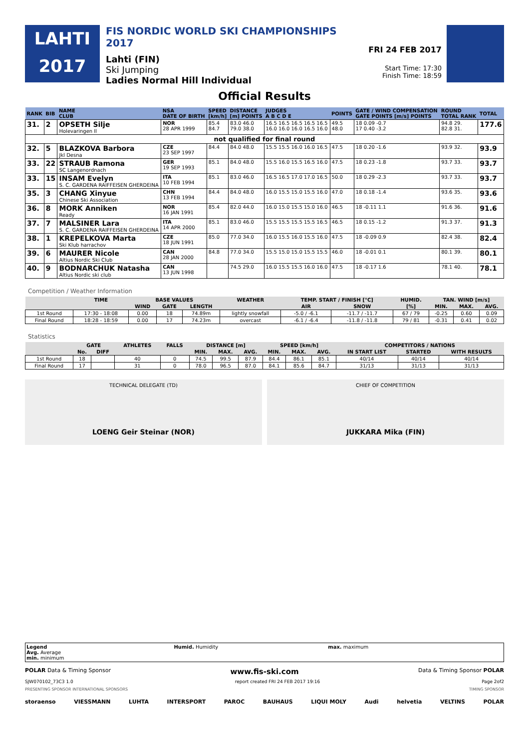LAHTI
2017
FIS NORDIC WORLD SKI CHAMPIONSHIPS 2017
Lahti (FIN)
Ski Jumping
Ladies Normal Hill Individual
FRI 24 FEB 2017
Start Time: 17:30
Finish Time: 18:59
Official Results
| RANK | BIB | NAME CLUB | NSA DATE OF BIRTH | SPEED [km/h] | DISTANCE [m] POINTS | JUDGES A B C D E | POINTS | GATE / WIND COMPENSATION GATE POINTS [m/s] POINTS | ROUND TOTAL RANK | TOTAL |
| --- | --- | --- | --- | --- | --- | --- | --- | --- | --- | --- |
| 31. | 2 | OPSETH Silje Holevaringen Il | NOR 28 APR 1999 | 85.4 84.7 | 83.0 46.0 79.0 38.0 | 16.5 16.5 16.5 16.5 16.5 16.0 16.0 16.0 16.5 16.0 | 49.5 48.0 | 18 0.09 -0.7 17 0.40 -3.2 | 94.8 29. 82.8 31. | 177.6 |
| not qualified for final round | | | | | | | | | | |
| 32. | 5 | BLAZKOVA Barbora Jkl Desna | CZE 23 SEP 1997 | 84.4 | 84.0 48.0 | 15.5 15.5 16.0 16.0 16.5 | 47.5 | 18 0.20 -1.6 | 93.9 32. | 93.9 |
| 33. | 22 | STRAUB Ramona SC Langenordnach | GER 19 SEP 1993 | 85.1 | 84.0 48.0 | 15.5 16.0 15.5 16.5 16.0 | 47.5 | 18 0.23 -1.8 | 93.7 33. | 93.7 |
| 33. | 15 | INSAM Evelyn S. C. GARDENA RAIFFEISEN GHERDEINA | ITA 10 FEB 1994 | 85.1 | 83.0 46.0 | 16.5 16.5 17.0 17.0 16.5 | 50.0 | 18 0.29 -2.3 | 93.7 33. | 93.7 |
| 35. | 3 | CHANG Xinyue Chinese Ski Association | CHN 13 FEB 1994 | 84.4 | 84.0 48.0 | 16.0 15.5 15.0 15.5 16.0 | 47.0 | 18 0.18 -1.4 | 93.6 35. | 93.6 |
| 36. | 8 | MORK Anniken Ready | NOR 16 JAN 1991 | 85.4 | 82.0 44.0 | 16.0 15.0 15.5 15.0 16.0 | 46.5 | 18 -0.11 1.1 | 91.6 36. | 91.6 |
| 37. | 7 | MALSINER Lara S. C. GARDENA RAIFFEISEN GHERDEINA | ITA 14 APR 2000 | 85.1 | 83.0 46.0 | 15.5 15.5 15.5 15.5 16.5 | 46.5 | 18 0.15 -1.2 | 91.3 37. | 91.3 |
| 38. | 1 | KREPELKOVA Marta Ski Klub harrachov | CZE 18 JUN 1991 | 85.0 | 77.0 34.0 | 16.0 15.5 16.0 15.5 16.0 | 47.5 | 18 -0.09 0.9 | 82.4 38. | 82.4 |
| 39. | 6 | MAURER Nicole Altius Nordic Ski Club | CAN 28 JAN 2000 | 84.8 | 77.0 34.0 | 15.5 15.0 15.0 15.5 15.5 | 46.0 | 18 -0.01 0.1 | 80.1 39. | 80.1 |
| 40. | 9 | BODNARCHUK Natasha Altius Nordic ski club | CAN 13 JUN 1998 | | 74.5 29.0 | 16.0 15.5 15.5 16.0 16.0 | 47.5 | 18 -0.17 1.6 | 78.1 40. | 78.1 |
Competition / Weather Information
| | TIME | BASE VALUES | | | WEATHER | TEMP. START / FINISH [°C] | | HUMID. | TAN. WIND [m/s] | | |
| --- | --- | --- | --- | --- | --- | --- | --- | --- | --- | --- | --- |
| | | WIND | GATE | LENGTH | | AIR | SNOW | [%] | MIN. | MAX. | AVG. |
| 1st Round | 17:30 - 18:08 | 0.00 | 18 | 74.89m | lightly snowfall | -5.0 / -6.1 | -11.7 / -11.7 | 67 / 79 | -0.25 | 0.60 | 0.09 |
| Final Round | 18:28 - 18:59 | 0.00 | 17 | 74.23m | overcast | -6.1 / -6.4 | -11.8 / -11.8 | 79 / 81 | -0.31 | 0.41 | 0.02 |
Statistics
| | GATE | | ATHLETES | FALLS | DISTANCE [m] | | | SPEED [km/h] | | | COMPETITORS / NATIONS | | |
| --- | --- | --- | --- | --- | --- | --- | --- | --- | --- | --- | --- | --- | --- |
| | No. | DIFF | | | MIN. | MAX. | AVG. | MIN. | MAX. | AVG. | IN START LIST | STARTED | WITH RESULTS |
| 1st Round | 18 | | 40 | 0 | 74.5 | 99.5 | 87.9 | 84.4 | 86.1 | 85.1 | 40/14 | 40/14 | 40/14 |
| Final Round | 17 | | 31 | 0 | 78.0 | 96.5 | 87.0 | 84.1 | 85.6 | 84.7 | 31/13 | 31/13 | 31/13 |
TECHNICAL DELEGATE (TD)
LOENG Geir Steinar (NOR)
CHIEF OF COMPETITION
JUKKARA Mika (FIN)
Legend
Avg. Average
min. minimum
Humid. Humidity max. maximum
POLAR Data & Timing Sponsor www.fis-ski.com Data & Timing Sponsor POLAR
SJW070102_73C3 1.0 report created FRI 24 FEB 2017 19:16 Page 2of2
PRESENTING SPONSOR INTERNATIONAL SPONSORS TIMING SPONSOR
storaenso VIESSMANN LUHTA INTERSPORT PAROC BAUHAUS LIQUI MOLY Audi helvetia VELTINS POLAR